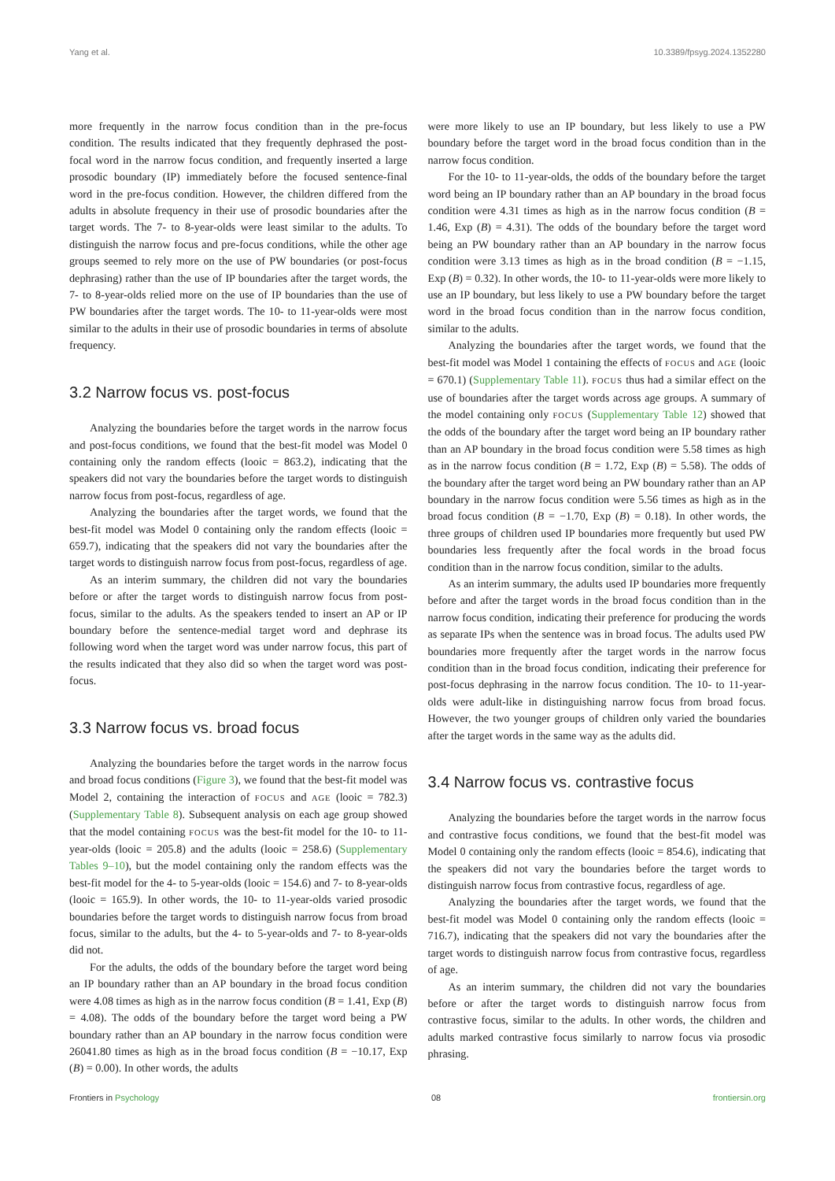Yang et al. 10.3389/fpsyg.2024.1352280
more frequently in the narrow focus condition than in the pre-focus condition. The results indicated that they frequently dephrased the post-focal word in the narrow focus condition, and frequently inserted a large prosodic boundary (IP) immediately before the focused sentence-final word in the pre-focus condition. However, the children differed from the adults in absolute frequency in their use of prosodic boundaries after the target words. The 7- to 8-year-olds were least similar to the adults. To distinguish the narrow focus and pre-focus conditions, while the other age groups seemed to rely more on the use of PW boundaries (or post-focus dephrasing) rather than the use of IP boundaries after the target words, the 7- to 8-year-olds relied more on the use of IP boundaries than the use of PW boundaries after the target words. The 10- to 11-year-olds were most similar to the adults in their use of prosodic boundaries in terms of absolute frequency.
3.2 Narrow focus vs. post-focus
Analyzing the boundaries before the target words in the narrow focus and post-focus conditions, we found that the best-fit model was Model 0 containing only the random effects (looic = 863.2), indicating that the speakers did not vary the boundaries before the target words to distinguish narrow focus from post-focus, regardless of age.
Analyzing the boundaries after the target words, we found that the best-fit model was Model 0 containing only the random effects (looic = 659.7), indicating that the speakers did not vary the boundaries after the target words to distinguish narrow focus from post-focus, regardless of age.
As an interim summary, the children did not vary the boundaries before or after the target words to distinguish narrow focus from post-focus, similar to the adults. As the speakers tended to insert an AP or IP boundary before the sentence-medial target word and dephrase its following word when the target word was under narrow focus, this part of the results indicated that they also did so when the target word was post-focus.
3.3 Narrow focus vs. broad focus
Analyzing the boundaries before the target words in the narrow focus and broad focus conditions (Figure 3), we found that the best-fit model was Model 2, containing the interaction of FOCUS and AGE (looic = 782.3) (Supplementary Table 8). Subsequent analysis on each age group showed that the model containing FOCUS was the best-fit model for the 10- to 11-year-olds (looic = 205.8) and the adults (looic = 258.6) (Supplementary Tables 9–10), but the model containing only the random effects was the best-fit model for the 4- to 5-year-olds (looic = 154.6) and 7- to 8-year-olds (looic = 165.9). In other words, the 10- to 11-year-olds varied prosodic boundaries before the target words to distinguish narrow focus from broad focus, similar to the adults, but the 4- to 5-year-olds and 7- to 8-year-olds did not.
For the adults, the odds of the boundary before the target word being an IP boundary rather than an AP boundary in the broad focus condition were 4.08 times as high as in the narrow focus condition (B = 1.41, Exp (B) = 4.08). The odds of the boundary before the target word being a PW boundary rather than an AP boundary in the narrow focus condition were 26041.80 times as high as in the broad focus condition (B = −10.17, Exp (B) = 0.00). In other words, the adults
were more likely to use an IP boundary, but less likely to use a PW boundary before the target word in the broad focus condition than in the narrow focus condition.
For the 10- to 11-year-olds, the odds of the boundary before the target word being an IP boundary rather than an AP boundary in the broad focus condition were 4.31 times as high as in the narrow focus condition (B = 1.46, Exp (B) = 4.31). The odds of the boundary before the target word being an PW boundary rather than an AP boundary in the narrow focus condition were 3.13 times as high as in the broad condition (B = −1.15, Exp (B) = 0.32). In other words, the 10- to 11-year-olds were more likely to use an IP boundary, but less likely to use a PW boundary before the target word in the broad focus condition than in the narrow focus condition, similar to the adults.
Analyzing the boundaries after the target words, we found that the best-fit model was Model 1 containing the effects of FOCUS and AGE (looic = 670.1) (Supplementary Table 11). FOCUS thus had a similar effect on the use of boundaries after the target words across age groups. A summary of the model containing only FOCUS (Supplementary Table 12) showed that the odds of the boundary after the target word being an IP boundary rather than an AP boundary in the broad focus condition were 5.58 times as high as in the narrow focus condition (B = 1.72, Exp (B) = 5.58). The odds of the boundary after the target word being an PW boundary rather than an AP boundary in the narrow focus condition were 5.56 times as high as in the broad focus condition (B = −1.70, Exp (B) = 0.18). In other words, the three groups of children used IP boundaries more frequently but used PW boundaries less frequently after the focal words in the broad focus condition than in the narrow focus condition, similar to the adults.
As an interim summary, the adults used IP boundaries more frequently before and after the target words in the broad focus condition than in the narrow focus condition, indicating their preference for producing the words as separate IPs when the sentence was in broad focus. The adults used PW boundaries more frequently after the target words in the narrow focus condition than in the broad focus condition, indicating their preference for post-focus dephrasing in the narrow focus condition. The 10- to 11-year-olds were adult-like in distinguishing narrow focus from broad focus. However, the two younger groups of children only varied the boundaries after the target words in the same way as the adults did.
3.4 Narrow focus vs. contrastive focus
Analyzing the boundaries before the target words in the narrow focus and contrastive focus conditions, we found that the best-fit model was Model 0 containing only the random effects (looic = 854.6), indicating that the speakers did not vary the boundaries before the target words to distinguish narrow focus from contrastive focus, regardless of age.
Analyzing the boundaries after the target words, we found that the best-fit model was Model 0 containing only the random effects (looic = 716.7), indicating that the speakers did not vary the boundaries after the target words to distinguish narrow focus from contrastive focus, regardless of age.
As an interim summary, the children did not vary the boundaries before or after the target words to distinguish narrow focus from contrastive focus, similar to the adults. In other words, the children and adults marked contrastive focus similarly to narrow focus via prosodic phrasing.
Frontiers in Psychology 08 frontiersin.org